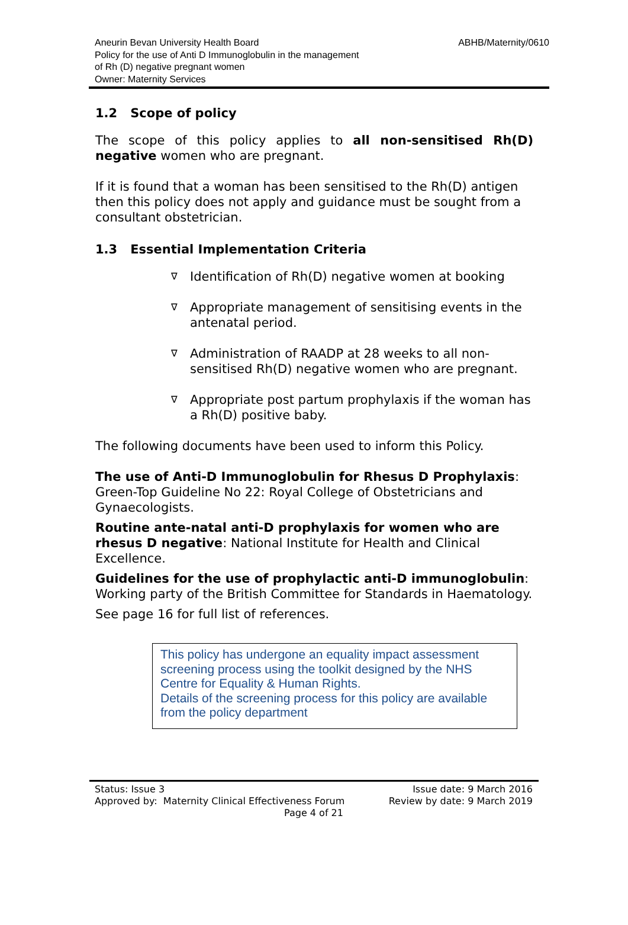Aneurin Bevan University Health Board
Policy for the use of Anti D Immunoglobulin in the management
of Rh (D) negative pregnant women
Owner: Maternity Services
ABHB/Maternity/0610
1.2 Scope of policy
The scope of this policy applies to all non-sensitised Rh(D) negative women who are pregnant.
If it is found that a woman has been sensitised to the Rh(D) antigen then this policy does not apply and guidance must be sought from a consultant obstetrician.
1.3 Essential Implementation Criteria
∇ Identification of Rh(D) negative women at booking
∇ Appropriate management of sensitising events in the antenatal period.
∇ Administration of RAADP at 28 weeks to all non-sensitised Rh(D) negative women who are pregnant.
∇ Appropriate post partum prophylaxis if the woman has a Rh(D) positive baby.
The following documents have been used to inform this Policy.
The use of Anti-D Immunoglobulin for Rhesus D Prophylaxis: Green-Top Guideline No 22: Royal College of Obstetricians and Gynaecologists.
Routine ante-natal anti-D prophylaxis for women who are rhesus D negative: National Institute for Health and Clinical Excellence.
Guidelines for the use of prophylactic anti-D immunoglobulin: Working party of the British Committee for Standards in Haematology.
See page 16 for full list of references.
This policy has undergone an equality impact assessment screening process using the toolkit designed by the NHS Centre for Equality & Human Rights.
Details of the screening process for this policy are available from the policy department
Status: Issue 3 Issue date: 9 March 2016
Approved by: Maternity Clinical Effectiveness Forum Review by date: 9 March 2019
Page 4 of 21